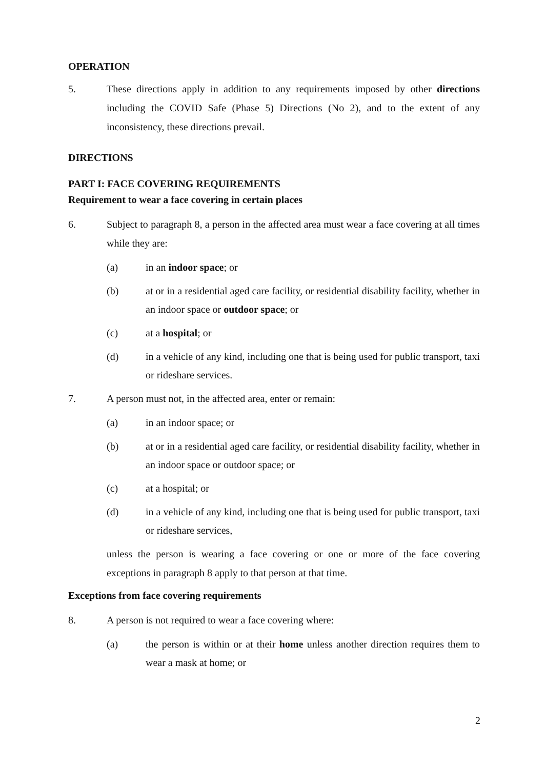OPERATION
5. These directions apply in addition to any requirements imposed by other directions including the COVID Safe (Phase 5) Directions (No 2), and to the extent of any inconsistency, these directions prevail.
DIRECTIONS
PART I: FACE COVERING REQUIREMENTS
Requirement to wear a face covering in certain places
6. Subject to paragraph 8, a person in the affected area must wear a face covering at all times while they are:
(a) in an indoor space; or
(b) at or in a residential aged care facility, or residential disability facility, whether in an indoor space or outdoor space; or
(c) at a hospital; or
(d) in a vehicle of any kind, including one that is being used for public transport, taxi or rideshare services.
7. A person must not, in the affected area, enter or remain:
(a) in an indoor space; or
(b) at or in a residential aged care facility, or residential disability facility, whether in an indoor space or outdoor space; or
(c) at a hospital; or
(d) in a vehicle of any kind, including one that is being used for public transport, taxi or rideshare services,
unless the person is wearing a face covering or one or more of the face covering exceptions in paragraph 8 apply to that person at that time.
Exceptions from face covering requirements
8. A person is not required to wear a face covering where:
(a) the person is within or at their home unless another direction requires them to wear a mask at home; or
2